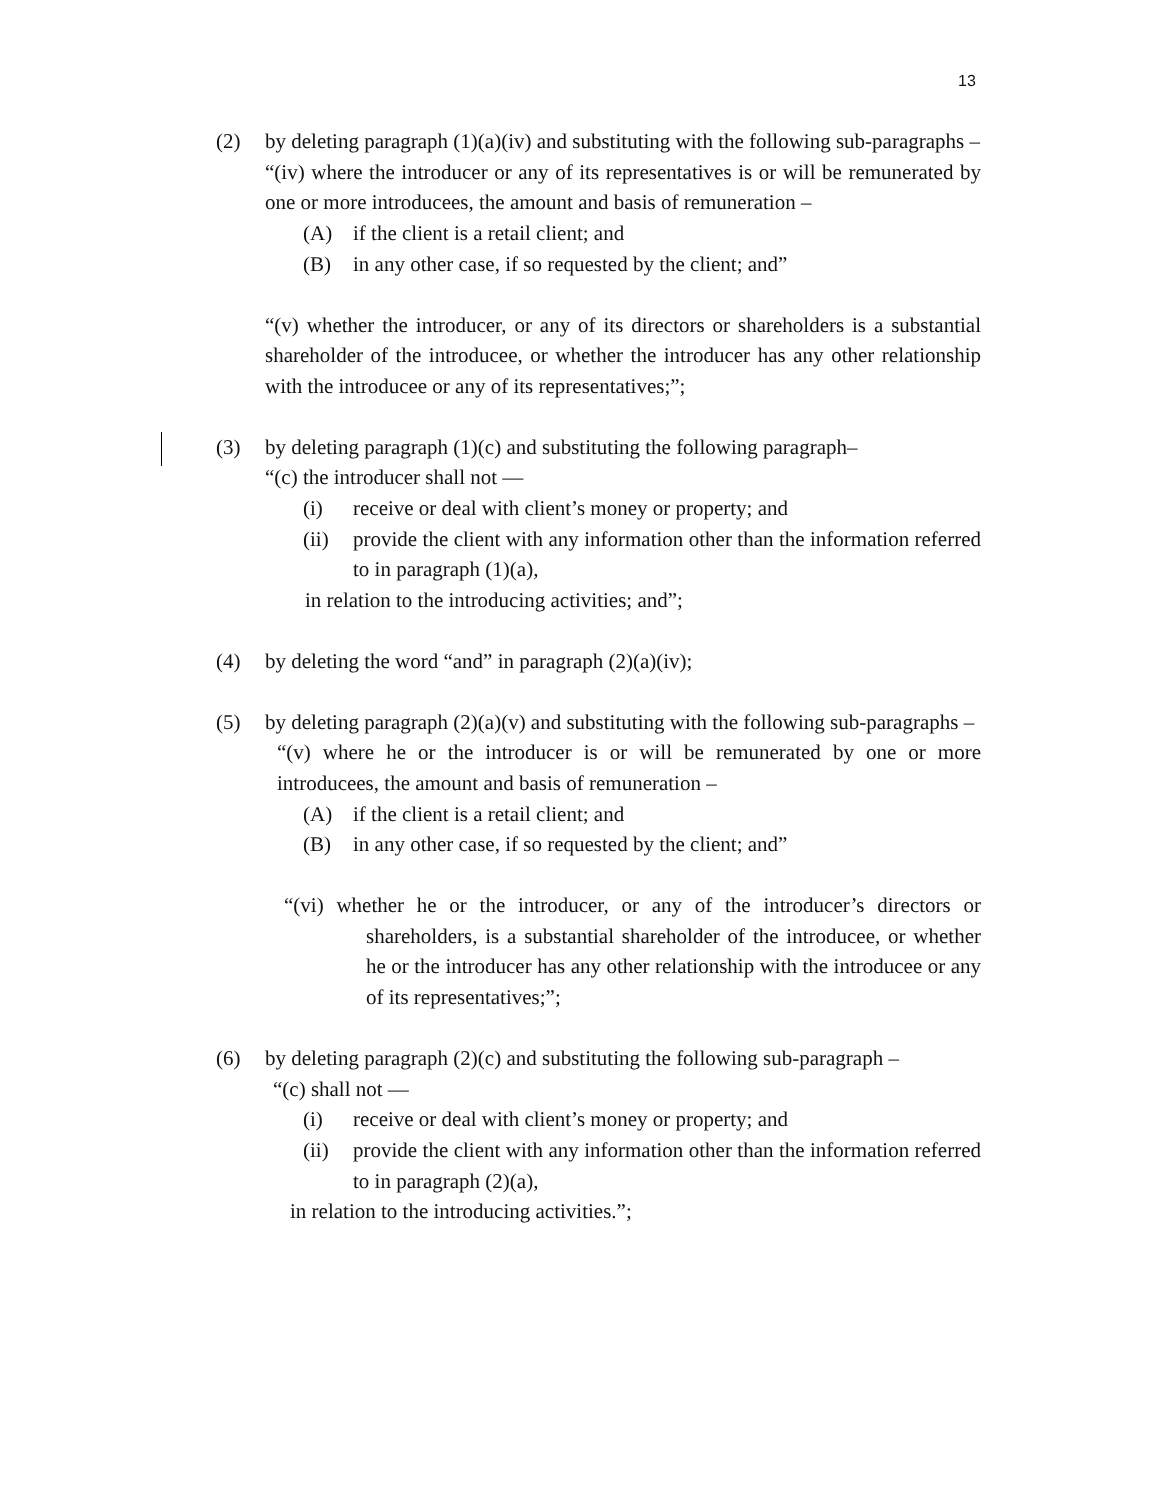13
(2) by deleting paragraph (1)(a)(iv) and substituting with the following sub-paragraphs –
“(iv) where the introducer or any of its representatives is or will be remunerated by one or more introducees, the amount and basis of remuneration –
(A) if the client is a retail client; and
(B) in any other case, if so requested by the client; and”
“(v) whether the introducer, or any of its directors or shareholders is a substantial shareholder of the introducee, or whether the introducer has any other relationship with the introducee or any of its representatives;”;
(3) by deleting paragraph (1)(c) and substituting the following paragraph–
“(c) the introducer shall not —
(i) receive or deal with client’s money or property; and
(ii) provide the client with any information other than the information referred to in paragraph (1)(a),
in relation to the introducing activities; and”;
(4) by deleting the word “and” in paragraph (2)(a)(iv);
(5) by deleting paragraph (2)(a)(v) and substituting with the following sub-paragraphs –
“(v) where he or the introducer is or will be remunerated by one or more introducees, the amount and basis of remuneration –
(A) if the client is a retail client; and
(B) in any other case, if so requested by the client; and”
“(vi) whether he or the introducer, or any of the introducer’s directors or shareholders, is a substantial shareholder of the introducee, or whether he or the introducer has any other relationship with the introducee or any of its representatives;”;
(6) by deleting paragraph (2)(c) and substituting the following sub-paragraph –
“(c) shall not —
(i) receive or deal with client’s money or property; and
(ii) provide the client with any information other than the information referred to in paragraph (2)(a),
in relation to the introducing activities.”;